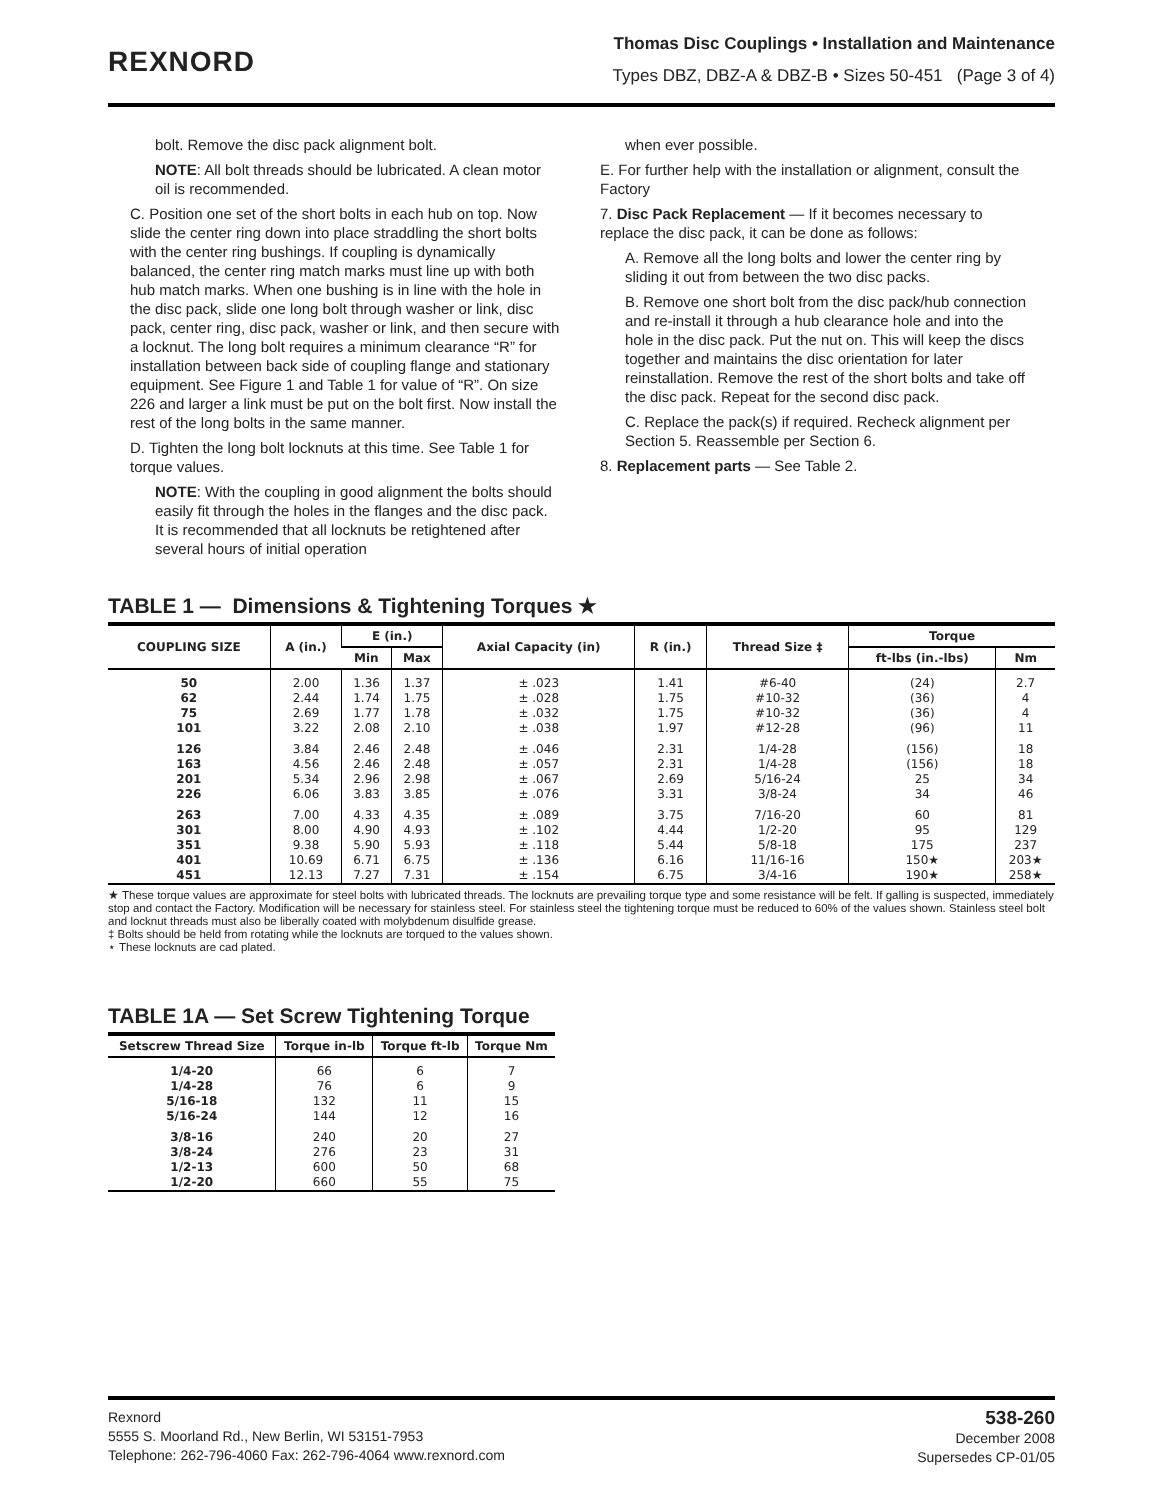REXNORD
Thomas Disc Couplings • Installation and Maintenance
Types DBZ, DBZ-A & DBZ-B • Sizes 50-451 (Page 3 of 4)
bolt. Remove the disc pack alignment bolt.
NOTE: All bolt threads should be lubricated. A clean motor oil is recommended.
C. Position one set of the short bolts in each hub on top. Now slide the center ring down into place straddling the short bolts with the center ring bushings. If coupling is dynamically balanced, the center ring match marks must line up with both hub match marks. When one bushing is in line with the hole in the disc pack, slide one long bolt through washer or link, disc pack, center ring, disc pack, washer or link, and then secure with a locknut. The long bolt requires a minimum clearance “R” for installation between back side of coupling flange and stationary equipment. See Figure 1 and Table 1 for value of “R”. On size 226 and larger a link must be put on the bolt first. Now install the rest of the long bolts in the same manner.
D. Tighten the long bolt locknuts at this time. See Table 1 for torque values.
NOTE: With the coupling in good alignment the bolts should easily fit through the holes in the flanges and the disc pack. It is recommended that all locknuts be retightened after several hours of initial operation
when ever possible.
E. For further help with the installation or alignment, consult the Factory
7. Disc Pack Replacement — If it becomes necessary to replace the disc pack, it can be done as follows:
A. Remove all the long bolts and lower the center ring by sliding it out from between the two disc packs.
B. Remove one short bolt from the disc pack/hub connection and re-install it through a hub clearance hole and into the hole in the disc pack. Put the nut on. This will keep the discs together and maintains the disc orientation for later reinstallation. Remove the rest of the short bolts and take off the disc pack. Repeat for the second disc pack.
C. Replace the pack(s) if required. Recheck alignment per Section 5. Reassemble per Section 6.
8. Replacement parts — See Table 2.
TABLE 1 — Dimensions & Tightening Torques ★
| COUPLING SIZE | A (in.) | E (in.) | | Axial Capacity (in) | R (in.) | Thread Size ‡ | Torque | |
| --- | --- | --- | --- | --- | --- | --- | --- | --- |
| | | Min | Max | | | | ft-lbs (in.-lbs) | Nm |
| 50 62 75 101 | 2.00 2.44 2.69 3.22 | 1.36 1.74 1.77 2.08 | 1.37 1.75 1.78 2.10 | ± .023 ± .028 ± .032 ± .038 | 1.41 1.75 1.75 1.97 | #6-40 #10-32 #10-32 #12-28 | (24) (36) (36) (96) | 2.7 4 4 11 |
| 126 163 201 226 | 3.84 4.56 5.34 6.06 | 2.46 2.46 2.96 3.83 | 2.48 2.48 2.98 3.85 | ± .046 ± .057 ± .067 ± .076 | 2.31 2.31 2.69 3.31 | 1/4-28 1/4-28 5/16-24 3/8-24 | (156) (156) 25 34 | 18 18 34 46 |
| 263 301 351 401 451 | 7.00 8.00 9.38 10.69 12.13 | 4.33 4.90 5.90 6.71 7.27 | 4.35 4.93 5.93 6.75 7.31 | ± .089 ± .102 ± .118 ± .136 ± .154 | 3.75 4.44 5.44 6.16 6.75 | 7/16-20 1/2-20 5/8-18 11/16-16 3/4-16 | 60 95 175 150★ 190★ | 81 129 237 203★ 258★ |
★ These torque values are approximate for steel bolts with lubricated threads. The locknuts are prevailing torque type and some resistance will be felt. If galling is suspected, immediately stop and contact the Factory. Modification will be necessary for stainless steel. For stainless steel the tightening torque must be reduced to 60% of the values shown. Stainless steel bolt and locknut threads must also be liberally coated with molybdenum disulfide grease.
‡ Bolts should be held from rotating while the locknuts are torqued to the values shown.
⋆ These locknuts are cad plated.
TABLE 1A — Set Screw Tightening Torque
| Setscrew Thread Size | Torque in-lb | Torque ft-lb | Torque Nm |
| --- | --- | --- | --- |
| 1/4-20 1/4-28 5/16-18 5/16-24 | 66 76 132 144 | 6 6 11 12 | 7 9 15 16 |
| 3/8-16 3/8-24 1/2-13 1/2-20 | 240 276 600 660 | 20 23 50 55 | 27 31 68 75 |
Rexnord
5555 S. Moorland Rd., New Berlin, WI 53151-7953
Telephone: 262-796-4060 Fax: 262-796-4064 www.rexnord.com
538-260
December 2008
Supersedes CP-01/05